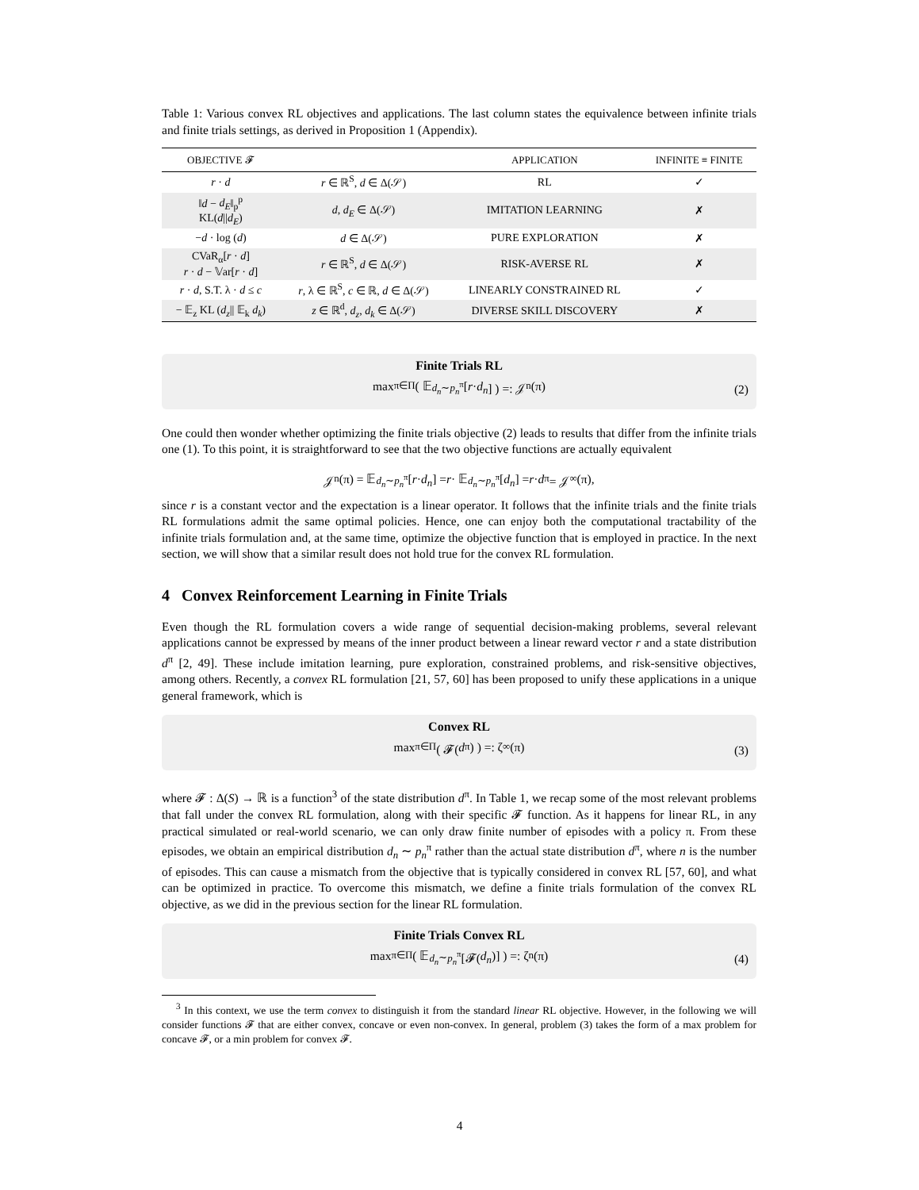Table 1: Various convex RL objectives and applications. The last column states the equivalence between infinite trials and finite trials settings, as derived in Proposition 1 (Appendix).
| OBJECTIVE 𝓕 | | APPLICATION | INFINITE ≡ FINITE |
| --- | --- | --- | --- |
| r · d | r ∈ ℝ<sup>S</sup>, d ∈ Δ(𝒮) | RL | ✓ |
| ‖ d − d<sub>E</sub> ‖<sub>p</sub><sup>p</sup> KL( d // d<sub>E</sub> ) | d , d<sub>E</sub> ∈ Δ(𝒮) | IMITATION LEARNING | ✗ |
| − d · log ( d ) | d ∈ Δ(𝒮) | PURE EXPLORATION | ✗ |
| CVaR<sub>α</sub>[ r · d ] r · d − 𝕍ar[ r · d ] | r ∈ ℝ<sup>S</sup>, d ∈ Δ(𝒮) | RISK-AVERSE RL | ✗ |
| r · d , S.T. λ · d ≤ c | r , λ ∈ ℝ<sup>S</sup>, c ∈ ℝ, d ∈ Δ(𝒮) | LINEARLY CONSTRAINED RL | ✓ |
| − 𝔼<sub>z</sub> KL ( d<sub>z</sub> // 𝔼<sub>k</sub> d<sub>k</sub> ) | z ∈ ℝ<sup>d</sup>, d<sub>z</sub> , d<sub>k</sub> ∈ Δ(𝒮) | DIVERSE SKILL DISCOVERY | ✗ |
Finite Trials RL
max<sub>π∈Π</sub> ( 𝔼<sub>d<sub>n</sub>∼p<sub>n</sub><sup>π</sup></sub> [r · d<sub>n</sub>] ) =: 𝒥<sub>n</sub>(π)
(2)
One could then wonder whether optimizing the finite trials objective (2) leads to results that differ from the infinite trials one (1). To this point, it is straightforward to see that the two objective functions are actually equivalent
𝒥<sub>n</sub>(π) = 𝔼<sub>d<sub>n</sub>∼p<sub>n</sub><sup>π</sup></sub> [r · d<sub>n</sub>] = r · 𝔼<sub>d<sub>n</sub>∼p<sub>n</sub><sup>π</sup></sub> [d<sub>n</sub>] = r · d<sup>π</sup> = 𝒥<sub>∞</sub>(π),
since r is a constant vector and the expectation is a linear operator. It follows that the infinite trials and the finite trials RL formulations admit the same optimal policies. Hence, one can enjoy both the computational tractability of the infinite trials formulation and, at the same time, optimize the objective function that is employed in practice. In the next section, we will show that a similar result does not hold true for the convex RL formulation.
4 Convex Reinforcement Learning in Finite Trials
Even though the RL formulation covers a wide range of sequential decision-making problems, several relevant applications cannot be expressed by means of the inner product between a linear reward vector r and a state distribution d<sup>π</sup> [2, 49]. These include imitation learning, pure exploration, constrained problems, and risk-sensitive objectives, among others. Recently, a convex RL formulation [21, 57, 60] has been proposed to unify these applications in a unique general framework, which is
Convex RL
max<sub>π∈Π</sub> ( 𝓕(d<sup>π</sup>) ) =: ζ<sub>∞</sub>(π)
(3)
where 𝓕 : Δ(S) → ℝ is a function<sup>3</sup> of the state distribution d<sup>π</sup>. In Table 1, we recap some of the most relevant problems that fall under the convex RL formulation, along with their specific 𝓕 function. As it happens for linear RL, in any practical simulated or real-world scenario, we can only draw finite number of episodes with a policy π. From these episodes, we obtain an empirical distribution d<sub>n</sub> ∼ p<sub>n</sub><sup>π</sup> rather than the actual state distribution d<sup>π</sup>, where n is the number of episodes. This can cause a mismatch from the objective that is typically considered in convex RL [57, 60], and what can be optimized in practice. To overcome this mismatch, we define a finite trials formulation of the convex RL objective, as we did in the previous section for the linear RL formulation.
Finite Trials Convex RL
max<sub>π∈Π</sub> ( 𝔼<sub>d<sub>n</sub>∼p<sub>n</sub><sup>π</sup></sub> [𝓕(d<sub>n</sub>)] ) =: ζ<sub>n</sub>(π)
(4)
<sup>3</sup> In this context, we use the term convex to distinguish it from the standard linear RL objective. However, in the following we will consider functions 𝓕 that are either convex, concave or even non-convex. In general, problem (3) takes the form of a max problem for concave 𝓕, or a min problem for convex 𝓕.
4